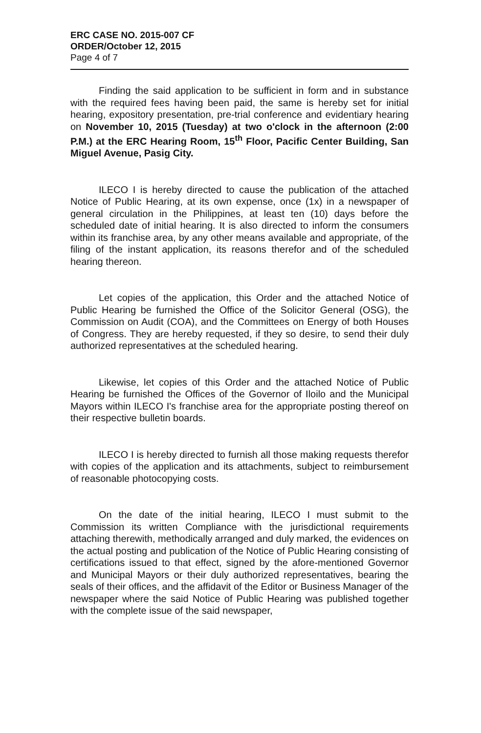ERC CASE NO. 2015-007 CF
ORDER/October 12, 2015
Page 4 of 7
Finding the said application to be sufficient in form and in substance with the required fees having been paid, the same is hereby set for initial hearing, expository presentation, pre-trial conference and evidentiary hearing on November 10, 2015 (Tuesday) at two o'clock in the afternoon (2:00 P.M.) at the ERC Hearing Room, 15<sup>th</sup> Floor, Pacific Center Building, San Miguel Avenue, Pasig City.
ILECO I is hereby directed to cause the publication of the attached Notice of Public Hearing, at its own expense, once (1x) in a newspaper of general circulation in the Philippines, at least ten (10) days before the scheduled date of initial hearing. It is also directed to inform the consumers within its franchise area, by any other means available and appropriate, of the filing of the instant application, its reasons therefor and of the scheduled hearing thereon.
Let copies of the application, this Order and the attached Notice of Public Hearing be furnished the Office of the Solicitor General (OSG), the Commission on Audit (COA), and the Committees on Energy of both Houses of Congress. They are hereby requested, if they so desire, to send their duly authorized representatives at the scheduled hearing.
Likewise, let copies of this Order and the attached Notice of Public Hearing be furnished the Offices of the Governor of Iloilo and the Municipal Mayors within ILECO I's franchise area for the appropriate posting thereof on their respective bulletin boards.
ILECO I is hereby directed to furnish all those making requests therefor with copies of the application and its attachments, subject to reimbursement of reasonable photocopying costs.
On the date of the initial hearing, ILECO I must submit to the Commission its written Compliance with the jurisdictional requirements attaching therewith, methodically arranged and duly marked, the evidences on the actual posting and publication of the Notice of Public Hearing consisting of certifications issued to that effect, signed by the afore-mentioned Governor and Municipal Mayors or their duly authorized representatives, bearing the seals of their offices, and the affidavit of the Editor or Business Manager of the newspaper where the said Notice of Public Hearing was published together with the complete issue of the said newspaper,